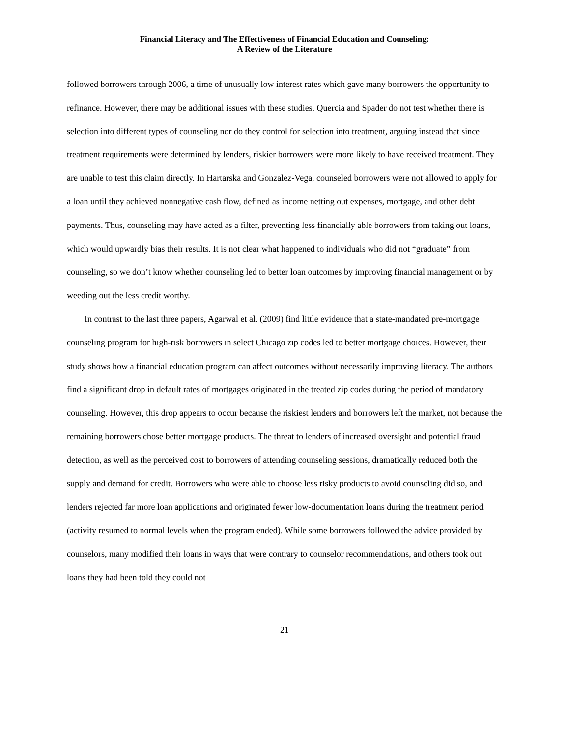Financial Literacy and The Effectiveness of Financial Education and Counseling:
A Review of the Literature
followed borrowers through 2006, a time of unusually low interest rates which gave many borrowers the opportunity to refinance. However, there may be additional issues with these studies. Quercia and Spader do not test whether there is selection into different types of counseling nor do they control for selection into treatment, arguing instead that since treatment requirements were determined by lenders, riskier borrowers were more likely to have received treatment. They are unable to test this claim directly. In Hartarska and Gonzalez-Vega, counseled borrowers were not allowed to apply for a loan until they achieved nonnegative cash flow, defined as income netting out expenses, mortgage, and other debt payments. Thus, counseling may have acted as a filter, preventing less financially able borrowers from taking out loans, which would upwardly bias their results. It is not clear what happened to individuals who did not “graduate” from counseling, so we don’t know whether counseling led to better loan outcomes by improving financial management or by weeding out the less credit worthy.
In contrast to the last three papers, Agarwal et al. (2009) find little evidence that a state-mandated pre-mortgage counseling program for high-risk borrowers in select Chicago zip codes led to better mortgage choices. However, their study shows how a financial education program can affect outcomes without necessarily improving literacy. The authors find a significant drop in default rates of mortgages originated in the treated zip codes during the period of mandatory counseling. However, this drop appears to occur because the riskiest lenders and borrowers left the market, not because the remaining borrowers chose better mortgage products. The threat to lenders of increased oversight and potential fraud detection, as well as the perceived cost to borrowers of attending counseling sessions, dramatically reduced both the supply and demand for credit. Borrowers who were able to choose less risky products to avoid counseling did so, and lenders rejected far more loan applications and originated fewer low-documentation loans during the treatment period (activity resumed to normal levels when the program ended). While some borrowers followed the advice provided by counselors, many modified their loans in ways that were contrary to counselor recommendations, and others took out loans they had been told they could not
21